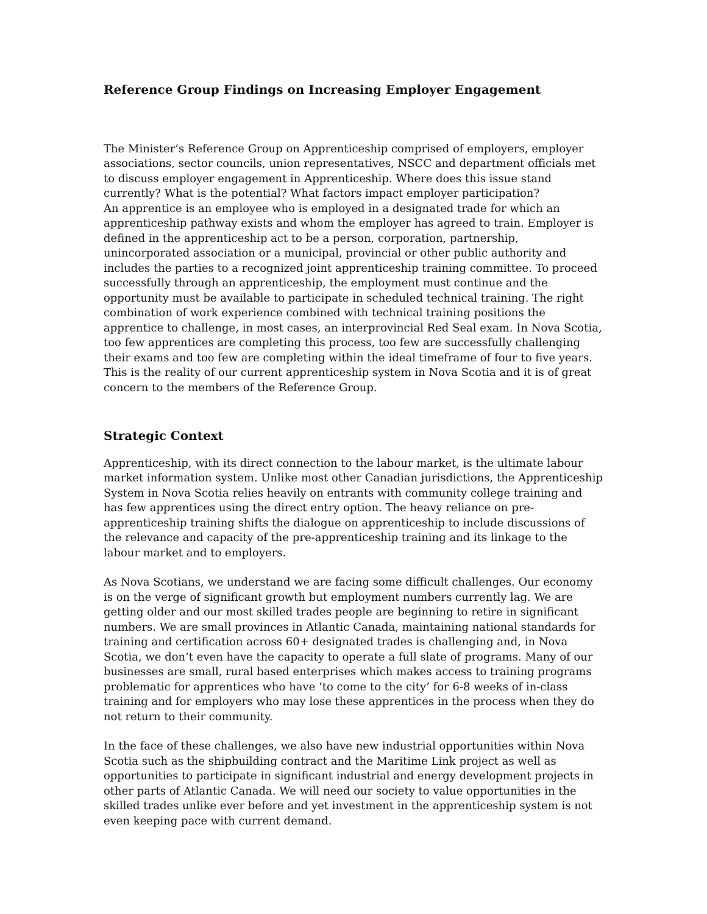Reference Group Findings on Increasing Employer Engagement
The Minister’s Reference Group on Apprenticeship comprised of employers, employer associations, sector councils, union representatives, NSCC and department officials met to discuss employer engagement in Apprenticeship. Where does this issue stand currently? What is the potential? What factors impact employer participation?
An apprentice is an employee who is employed in a designated trade for which an apprenticeship pathway exists and whom the employer has agreed to train. Employer is defined in the apprenticeship act to be a person, corporation, partnership, unincorporated association or a municipal, provincial or other public authority and includes the parties to a recognized joint apprenticeship training committee. To proceed successfully through an apprenticeship, the employment must continue and the opportunity must be available to participate in scheduled technical training. The right combination of work experience combined with technical training positions the apprentice to challenge, in most cases, an interprovincial Red Seal exam. In Nova Scotia, too few apprentices are completing this process, too few are successfully challenging their exams and too few are completing within the ideal timeframe of four to five years. This is the reality of our current apprenticeship system in Nova Scotia and it is of great concern to the members of the Reference Group.
Strategic Context
Apprenticeship, with its direct connection to the labour market, is the ultimate labour market information system. Unlike most other Canadian jurisdictions, the Apprenticeship System in Nova Scotia relies heavily on entrants with community college training and has few apprentices using the direct entry option. The heavy reliance on pre-apprenticeship training shifts the dialogue on apprenticeship to include discussions of the relevance and capacity of the pre-apprenticeship training and its linkage to the labour market and to employers.
As Nova Scotians, we understand we are facing some difficult challenges. Our economy is on the verge of significant growth but employment numbers currently lag. We are getting older and our most skilled trades people are beginning to retire in significant numbers. We are small provinces in Atlantic Canada, maintaining national standards for training and certification across 60+ designated trades is challenging and, in Nova Scotia, we don’t even have the capacity to operate a full slate of programs. Many of our businesses are small, rural based enterprises which makes access to training programs problematic for apprentices who have ‘to come to the city’ for 6-8 weeks of in-class training and for employers who may lose these apprentices in the process when they do not return to their community.
In the face of these challenges, we also have new industrial opportunities within Nova Scotia such as the shipbuilding contract and the Maritime Link project as well as opportunities to participate in significant industrial and energy development projects in other parts of Atlantic Canada. We will need our society to value opportunities in the skilled trades unlike ever before and yet investment in the apprenticeship system is not even keeping pace with current demand.